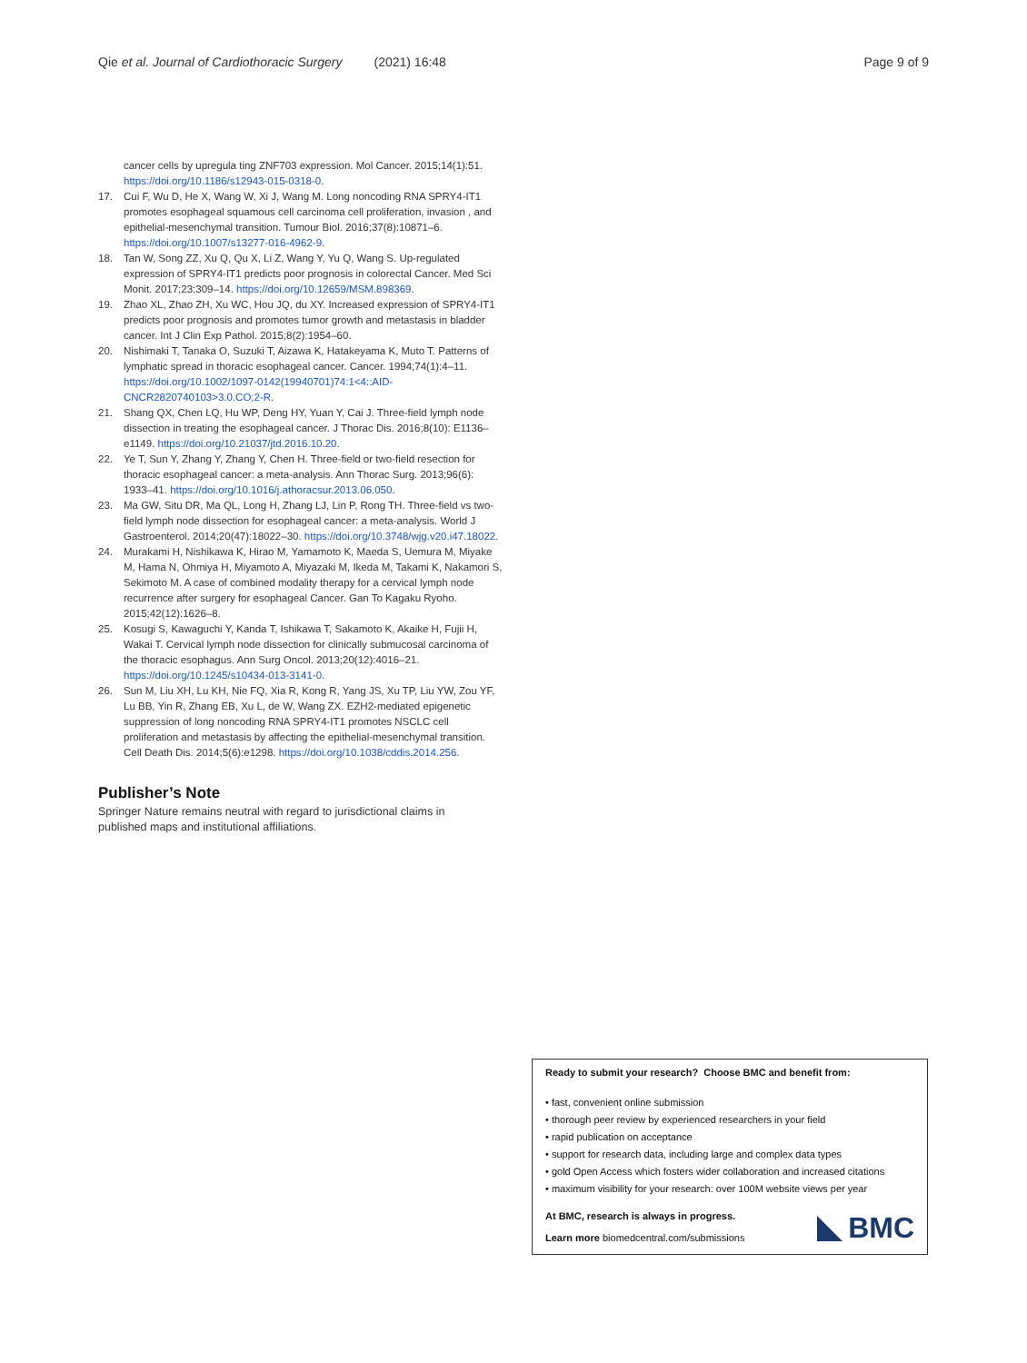Qie et al. Journal of Cardiothoracic Surgery (2021) 16:48 Page 9 of 9
cancer cells by upregula ting ZNF703 expression. Mol Cancer. 2015;14(1):51. https://doi.org/10.1186/s12943-015-0318-0.
17. Cui F, Wu D, He X, Wang W, Xi J, Wang M. Long noncoding RNA SPRY4-IT1 promotes esophageal squamous cell carcinoma cell proliferation, invasion , and epithelial-mesenchymal transition. Tumour Biol. 2016;37(8):10871–6. https://doi.org/10.1007/s13277-016-4962-9.
18. Tan W, Song ZZ, Xu Q, Qu X, Li Z, Wang Y, Yu Q, Wang S. Up-regulated expression of SPRY4-IT1 predicts poor prognosis in colorectal Cancer. Med Sci Monit. 2017;23:309–14. https://doi.org/10.12659/MSM.898369.
19. Zhao XL, Zhao ZH, Xu WC, Hou JQ, du XY. Increased expression of SPRY4-IT1 predicts poor prognosis and promotes tumor growth and metastasis in bladder cancer. Int J Clin Exp Pathol. 2015;8(2):1954–60.
20. Nishimaki T, Tanaka O, Suzuki T, Aizawa K, Hatakeyama K, Muto T. Patterns of lymphatic spread in thoracic esophageal cancer. Cancer. 1994;74(1):4–11. https://doi.org/10.1002/1097-0142(19940701)74:1<4::AID-CNCR2820740103>3.0.CO;2-R.
21. Shang QX, Chen LQ, Hu WP, Deng HY, Yuan Y, Cai J. Three-field lymph node dissection in treating the esophageal cancer. J Thorac Dis. 2016;8(10): E1136–e1149. https://doi.org/10.21037/jtd.2016.10.20.
22. Ye T, Sun Y, Zhang Y, Zhang Y, Chen H. Three-field or two-field resection for thoracic esophageal cancer: a meta-analysis. Ann Thorac Surg. 2013;96(6): 1933–41. https://doi.org/10.1016/j.athoracsur.2013.06.050.
23. Ma GW, Situ DR, Ma QL, Long H, Zhang LJ, Lin P, Rong TH. Three-field vs two-field lymph node dissection for esophageal cancer: a meta-analysis. World J Gastroenterol. 2014;20(47):18022–30. https://doi.org/10.3748/wjg.v20.i47.18022.
24. Murakami H, Nishikawa K, Hirao M, Yamamoto K, Maeda S, Uemura M, Miyake M, Hama N, Ohmiya H, Miyamoto A, Miyazaki M, Ikeda M, Takami K, Nakamori S, Sekimoto M. A case of combined modality therapy for a cervical lymph node recurrence after surgery for esophageal Cancer. Gan To Kagaku Ryoho. 2015;42(12):1626–8.
25. Kosugi S, Kawaguchi Y, Kanda T, Ishikawa T, Sakamoto K, Akaike H, Fujii H, Wakai T. Cervical lymph node dissection for clinically submucosal carcinoma of the thoracic esophagus. Ann Surg Oncol. 2013;20(12):4016–21. https://doi.org/10.1245/s10434-013-3141-0.
26. Sun M, Liu XH, Lu KH, Nie FQ, Xia R, Kong R, Yang JS, Xu TP, Liu YW, Zou YF, Lu BB, Yin R, Zhang EB, Xu L, de W, Wang ZX. EZH2-mediated epigenetic suppression of long noncoding RNA SPRY4-IT1 promotes NSCLC cell proliferation and metastasis by affecting the epithelial-mesenchymal transition. Cell Death Dis. 2014;5(6):e1298. https://doi.org/10.1038/cddis.2014.256.
Publisher’s Note
Springer Nature remains neutral with regard to jurisdictional claims in published maps and institutional affiliations.
Ready to submit your research? Choose BMC and benefit from:
• fast, convenient online submission
• thorough peer review by experienced researchers in your field
• rapid publication on acceptance
• support for research data, including large and complex data types
• gold Open Access which fosters wider collaboration and increased citations
• maximum visibility for your research: over 100M website views per year
At BMC, research is always in progress.
Learn more biomedcentral.com/submissions
BMC